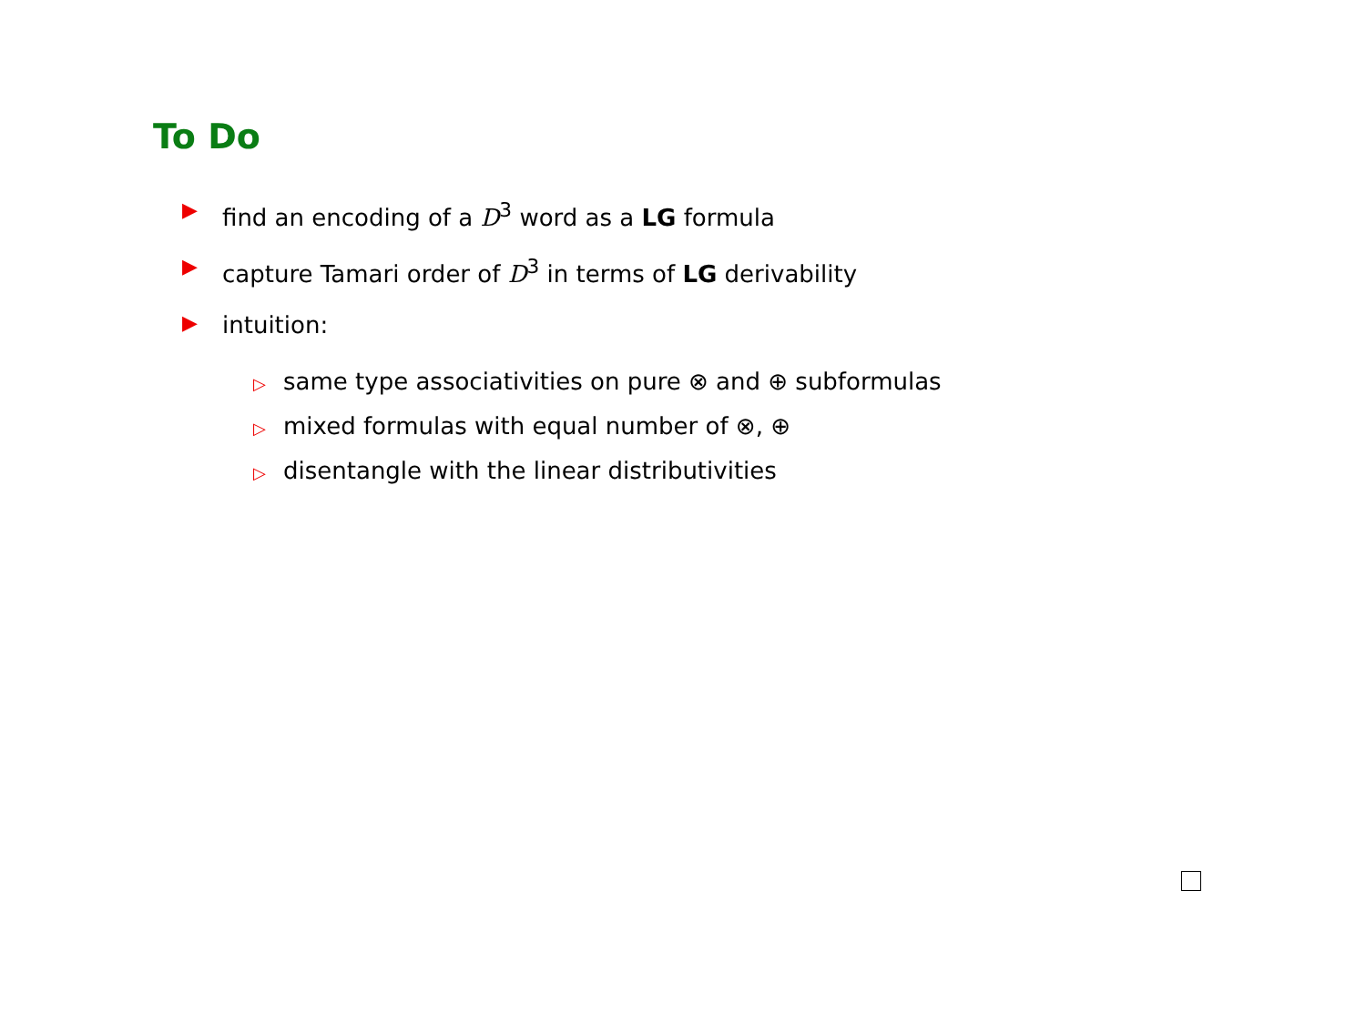To Do
▶ find an encoding of a D<sup>3</sup> word as a LG formula
▶ capture Tamari order of D<sup>3</sup> in terms of LG derivability
▶ intuition:
▷ same type associativities on pure ⊗ and ⊕ subformulas
▷ mixed formulas with equal number of ⊗, ⊕
▷ disentangle with the linear distributivities